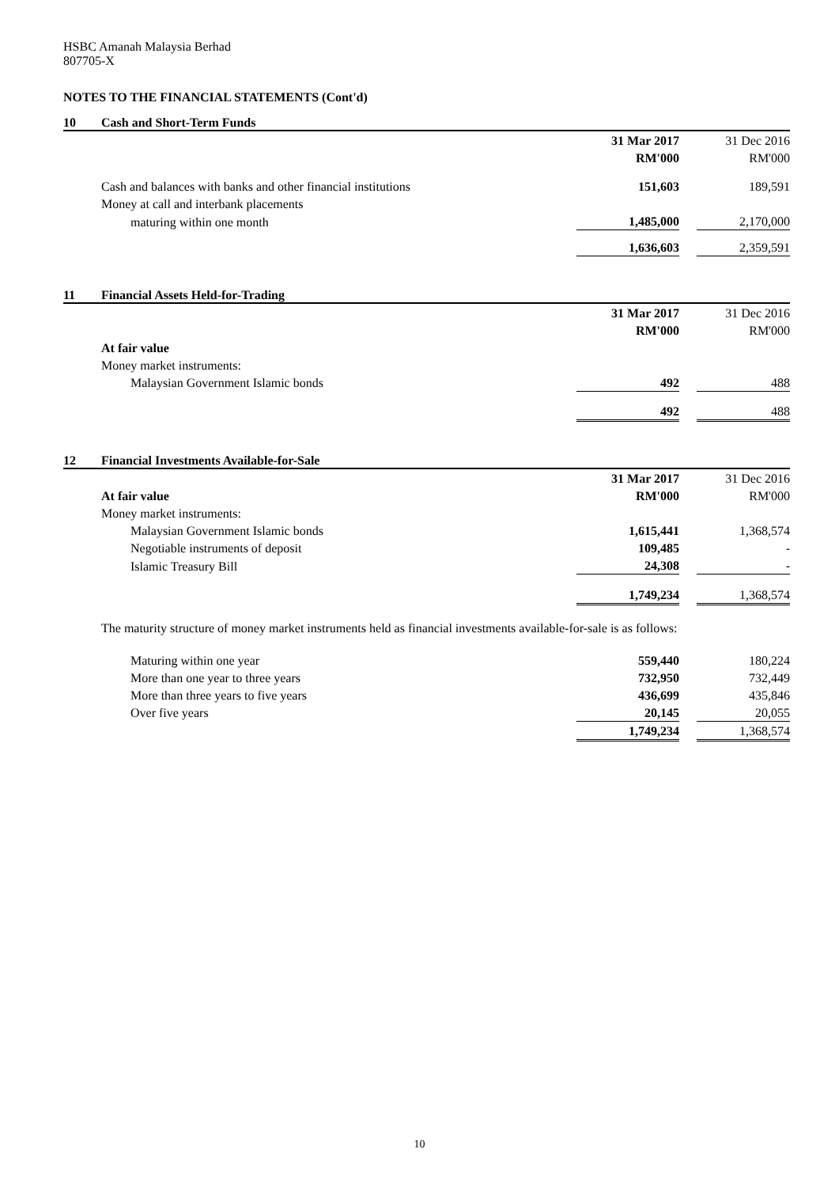HSBC Amanah Malaysia Berhad
807705-X
NOTES TO THE FINANCIAL STATEMENTS (Cont'd)
10 Cash and Short-Term Funds
| | 31 Mar 2017 | | 31 Dec 2016 |
| | RM'000 | | RM'000 |
| Cash and balances with banks and other financial institutions | 151,603 | | 189,591 |
| Money at call and interbank placements | | | |
| maturing within one month | 1,485,000 | | 2,170,000 |
| | 1,636,603 | | 2,359,591 |
11 Financial Assets Held-for-Trading
| | 31 Mar 2017 | | 31 Dec 2016 |
| | RM'000 | | RM'000 |
| At fair value | | | |
| Money market instruments: | | | |
| Malaysian Government Islamic bonds | 492 | | 488 |
| | 492 | | 488 |
12 Financial Investments Available-for-Sale
| | 31 Mar 2017 | | 31 Dec 2016 |
| At fair value | RM'000 | | RM'000 |
| Money market instruments: | | | |
| Malaysian Government Islamic bonds | 1,615,441 | | 1,368,574 |
| Negotiable instruments of deposit | 109,485 | | - |
| Islamic Treasury Bill | 24,308 | | - |
| | 1,749,234 | | 1,368,574 |
The maturity structure of money market instruments held as financial investments available-for-sale is as follows:
| Maturing within one year | 559,440 | | 180,224 |
| More than one year to three years | 732,950 | | 732,449 |
| More than three years to five years | 436,699 | | 435,846 |
| Over five years | 20,145 | | 20,055 |
| | 1,749,234 | | 1,368,574 |
10